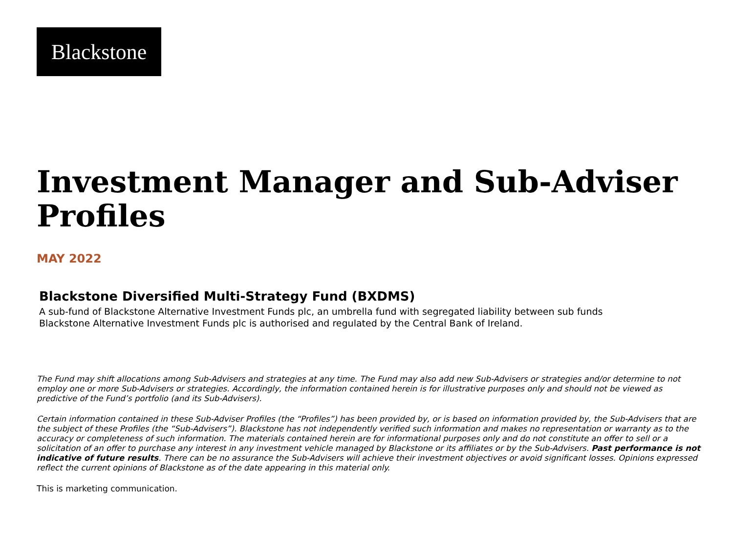Blackstone
Investment Manager and Sub-Adviser Profiles
MAY 2022
Blackstone Diversified Multi-Strategy Fund (BXDMS)
A sub-fund of Blackstone Alternative Investment Funds plc, an umbrella fund with segregated liability between sub funds
Blackstone Alternative Investment Funds plc is authorised and regulated by the Central Bank of Ireland.
The Fund may shift allocations among Sub-Advisers and strategies at any time. The Fund may also add new Sub-Advisers or strategies and/or determine to not employ one or more Sub-Advisers or strategies. Accordingly, the information contained herein is for illustrative purposes only and should not be viewed as predictive of the Fund’s portfolio (and its Sub-Advisers).
Certain information contained in these Sub-Adviser Profiles (the “Profiles”) has been provided by, or is based on information provided by, the Sub-Advisers that are the subject of these Profiles (the “Sub-Advisers”). Blackstone has not independently verified such information and makes no representation or warranty as to the accuracy or completeness of such information. The materials contained herein are for informational purposes only and do not constitute an offer to sell or a solicitation of an offer to purchase any interest in any investment vehicle managed by Blackstone or its affiliates or by the Sub-Advisers. Past performance is not indicative of future results. There can be no assurance the Sub-Advisers will achieve their investment objectives or avoid significant losses. Opinions expressed reflect the current opinions of Blackstone as of the date appearing in this material only.
This is marketing communication.